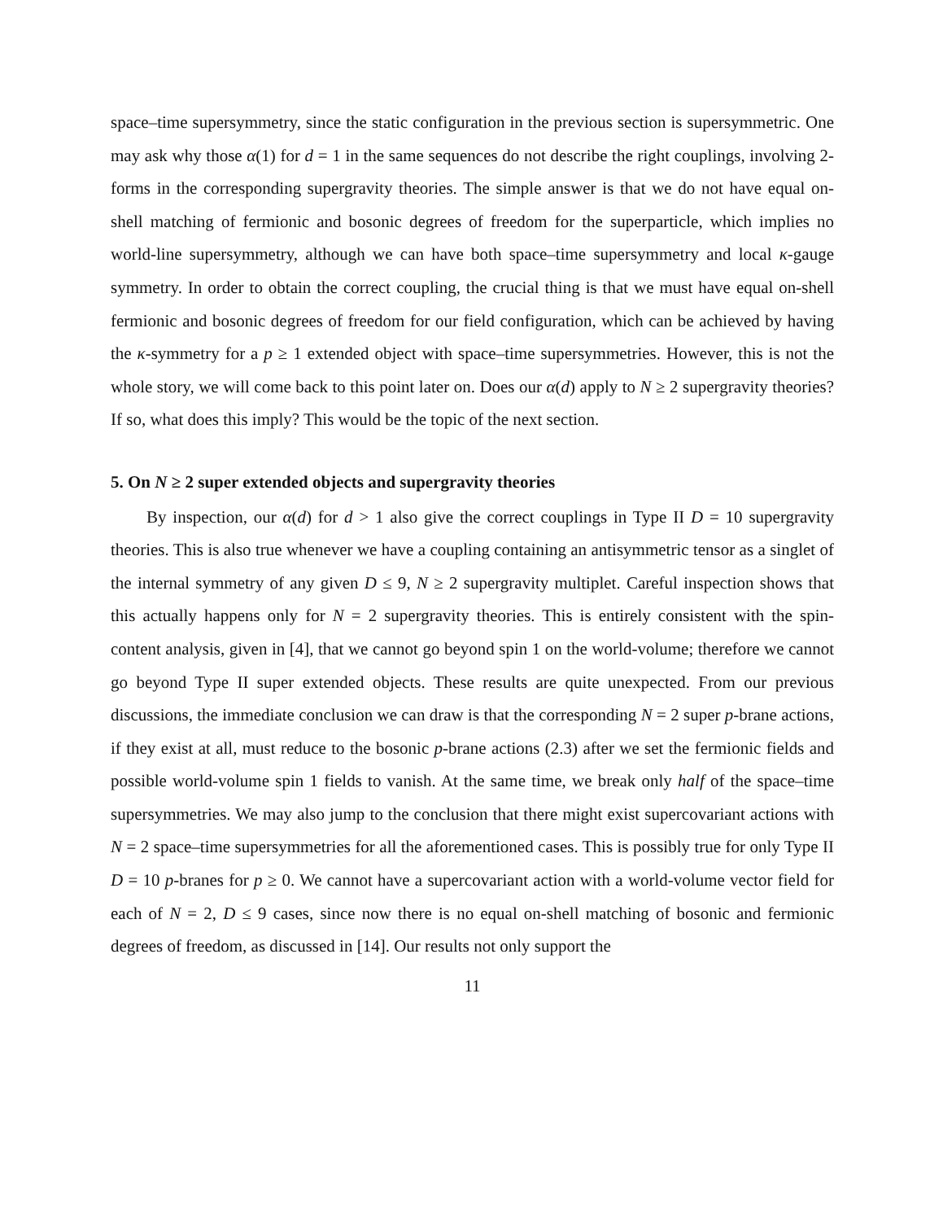space–time supersymmetry, since the static configuration in the previous section is supersymmetric. One may ask why those α(1) for d = 1 in the same sequences do not describe the right couplings, involving 2-forms in the corresponding supergravity theories. The simple answer is that we do not have equal on-shell matching of fermionic and bosonic degrees of freedom for the superparticle, which implies no world-line supersymmetry, although we can have both space–time supersymmetry and local κ-gauge symmetry. In order to obtain the correct coupling, the crucial thing is that we must have equal on-shell fermionic and bosonic degrees of freedom for our field configuration, which can be achieved by having the κ-symmetry for a p ≥ 1 extended object with space–time supersymmetries. However, this is not the whole story, we will come back to this point later on. Does our α(d) apply to N ≥ 2 supergravity theories? If so, what does this imply? This would be the topic of the next section.
5. On N ≥ 2 super extended objects and supergravity theories
By inspection, our α(d) for d > 1 also give the correct couplings in Type II D = 10 supergravity theories. This is also true whenever we have a coupling containing an antisymmetric tensor as a singlet of the internal symmetry of any given D ≤ 9, N ≥ 2 supergravity multiplet. Careful inspection shows that this actually happens only for N = 2 supergravity theories. This is entirely consistent with the spin-content analysis, given in [4], that we cannot go beyond spin 1 on the world-volume; therefore we cannot go beyond Type II super extended objects. These results are quite unexpected. From our previous discussions, the immediate conclusion we can draw is that the corresponding N = 2 super p-brane actions, if they exist at all, must reduce to the bosonic p-brane actions (2.3) after we set the fermionic fields and possible world-volume spin 1 fields to vanish. At the same time, we break only half of the space–time supersymmetries. We may also jump to the conclusion that there might exist supercovariant actions with N = 2 space–time supersymmetries for all the aforementioned cases. This is possibly true for only Type II D = 10 p-branes for p ≥ 0. We cannot have a supercovariant action with a world-volume vector field for each of N = 2, D ≤ 9 cases, since now there is no equal on-shell matching of bosonic and fermionic degrees of freedom, as discussed in [14]. Our results not only support the
11